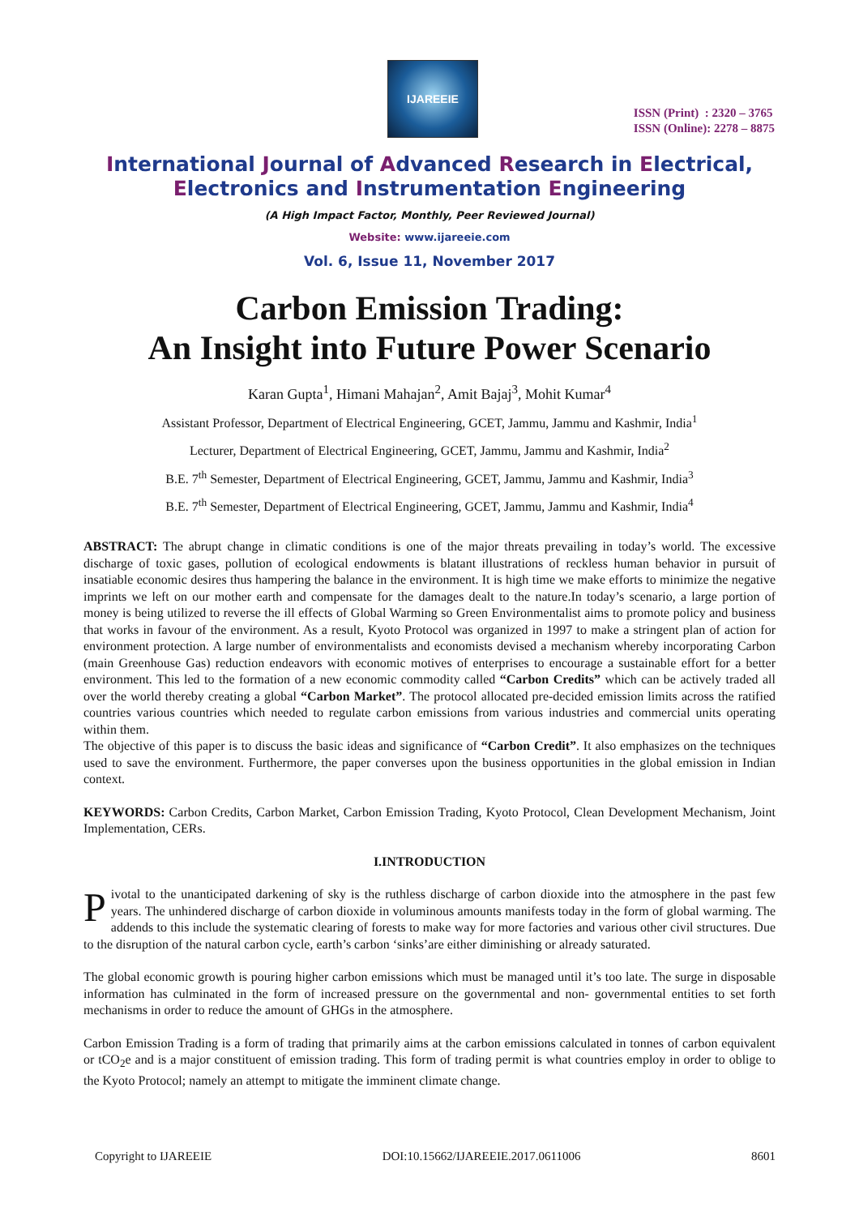IJAREEIE
ISSN (Print) : 2320 – 3765
ISSN (Online): 2278 – 8875
International Journal of Advanced Research in Electrical,
Electronics and Instrumentation Engineering
(A High Impact Factor, Monthly, Peer Reviewed Journal)
Website: www.ijareeie.com
Vol. 6, Issue 11, November 2017
Carbon Emission Trading:
An Insight into Future Power Scenario
Karan Gupta<sup>1</sup>, Himani Mahajan<sup>2</sup>, Amit Bajaj<sup>3</sup>, Mohit Kumar<sup>4</sup>
Assistant Professor, Department of Electrical Engineering, GCET, Jammu, Jammu and Kashmir, India<sup>1</sup>
Lecturer, Department of Electrical Engineering, GCET, Jammu, Jammu and Kashmir, India<sup>2</sup>
B.E. 7<sup>th</sup> Semester, Department of Electrical Engineering, GCET, Jammu, Jammu and Kashmir, India<sup>3</sup>
B.E. 7<sup>th</sup> Semester, Department of Electrical Engineering, GCET, Jammu, Jammu and Kashmir, India<sup>4</sup>
ABSTRACT: The abrupt change in climatic conditions is one of the major threats prevailing in today’s world. The excessive discharge of toxic gases, pollution of ecological endowments is blatant illustrations of reckless human behavior in pursuit of insatiable economic desires thus hampering the balance in the environment. It is high time we make efforts to minimize the negative imprints we left on our mother earth and compensate for the damages dealt to the nature.In today’s scenario, a large portion of money is being utilized to reverse the ill effects of Global Warming so Green Environmentalist aims to promote policy and business that works in favour of the environment. As a result, Kyoto Protocol was organized in 1997 to make a stringent plan of action for environment protection. A large number of environmentalists and economists devised a mechanism whereby incorporating Carbon (main Greenhouse Gas) reduction endeavors with economic motives of enterprises to encourage a sustainable effort for a better environment. This led to the formation of a new economic commodity called “Carbon Credits” which can be actively traded all over the world thereby creating a global “Carbon Market”. The protocol allocated pre-decided emission limits across the ratified countries various countries which needed to regulate carbon emissions from various industries and commercial units operating within them.
The objective of this paper is to discuss the basic ideas and significance of “Carbon Credit”. It also emphasizes on the techniques used to save the environment. Furthermore, the paper converses upon the business opportunities in the global emission in Indian context.
KEYWORDS: Carbon Credits, Carbon Market, Carbon Emission Trading, Kyoto Protocol, Clean Development Mechanism, Joint Implementation, CERs.
I.INTRODUCTION
Pivotal to the unanticipated darkening of sky is the ruthless discharge of carbon dioxide into the atmosphere in the past few years. The unhindered discharge of carbon dioxide in voluminous amounts manifests today in the form of global warming. The addends to this include the systematic clearing of forests to make way for more factories and various other civil structures. Due to the disruption of the natural carbon cycle, earth’s carbon ‘sinks’are either diminishing or already saturated.
The global economic growth is pouring higher carbon emissions which must be managed until it’s too late. The surge in disposable information has culminated in the form of increased pressure on the governmental and non- governmental entities to set forth mechanisms in order to reduce the amount of GHGs in the atmosphere.
Carbon Emission Trading is a form of trading that primarily aims at the carbon emissions calculated in tonnes of carbon equivalent or tCO<sub>2</sub>e and is a major constituent of emission trading. This form of trading permit is what countries employ in order to oblige to the Kyoto Protocol; namely an attempt to mitigate the imminent climate change.
Copyright to IJAREEIE DOI:10.15662/IJAREEIE.2017.0611006 8601